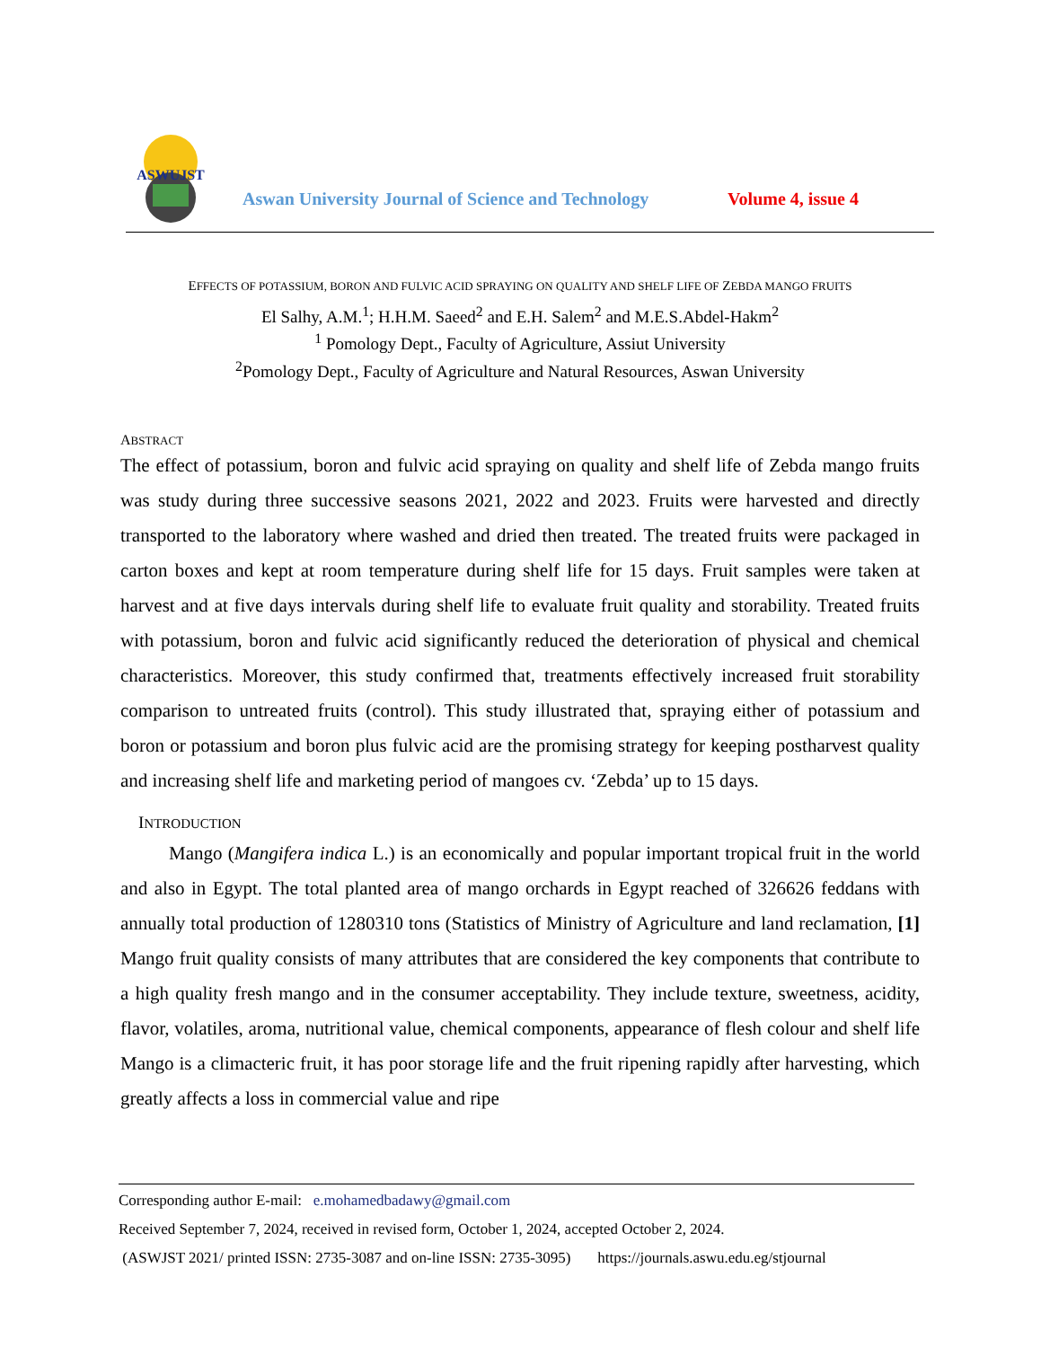ASWUJST
Aswan University Journal of Science and Technology
Volume 4, issue 4
EFFECTS OF POTASSIUM, BORON AND FULVIC ACID SPRAYING ON QUALITY AND SHELF LIFE OF ZEBDA MANGO FRUITS
El Salhy, A.M.<sup>1</sup>; H.H.M. Saeed<sup>2</sup> and E.H. Salem<sup>2</sup> and M.E.S.Abdel-Hakm<sup>2</sup>
<sup>1</sup> Pomology Dept., Faculty of Agriculture, Assiut University
<sup>2</sup> Pomology Dept., Faculty of Agriculture and Natural Resources, Aswan University
ABSTRACT
The effect of potassium, boron and fulvic acid spraying on quality and shelf life of Zebda mango fruits was study during three successive seasons 2021, 2022 and 2023. Fruits were harvested and directly transported to the laboratory where washed and dried then treated. The treated fruits were packaged in carton boxes and kept at room temperature during shelf life for 15 days. Fruit samples were taken at harvest and at five days intervals during shelf life to evaluate fruit quality and storability. Treated fruits with potassium, boron and fulvic acid significantly reduced the deterioration of physical and chemical characteristics. Moreover, this study confirmed that, treatments effectively increased fruit storability comparison to untreated fruits (control). This study illustrated that, spraying either of potassium and boron or potassium and boron plus fulvic acid are the promising strategy for keeping postharvest quality and increasing shelf life and marketing period of mangoes cv. ‘Zebda’ up to 15 days.
INTRODUCTION
Mango (Mangifera indica L.) is an economically and popular important tropical fruit in the world and also in Egypt. The total planted area of mango orchards in Egypt reached of 326626 feddans with annually total production of 1280310 tons (Statistics of Ministry of Agriculture and land reclamation, [1] Mango fruit quality consists of many attributes that are considered the key components that contribute to a high quality fresh mango and in the consumer acceptability. They include texture, sweetness, acidity, flavor, volatiles, aroma, nutritional value, chemical components, appearance of flesh colour and shelf life Mango is a climacteric fruit, it has poor storage life and the fruit ripening rapidly after harvesting, which greatly affects a loss in commercial value and ripe
Corresponding author E-mail: e.mohamedbadawy@gmail.com
Received September 7, 2024, received in revised form, October 1, 2024, accepted October 2, 2024.
(ASWJST 2021/ printed ISSN: 2735-3087 and on-line ISSN: 2735-3095) https://journals.aswu.edu.eg/stjournal